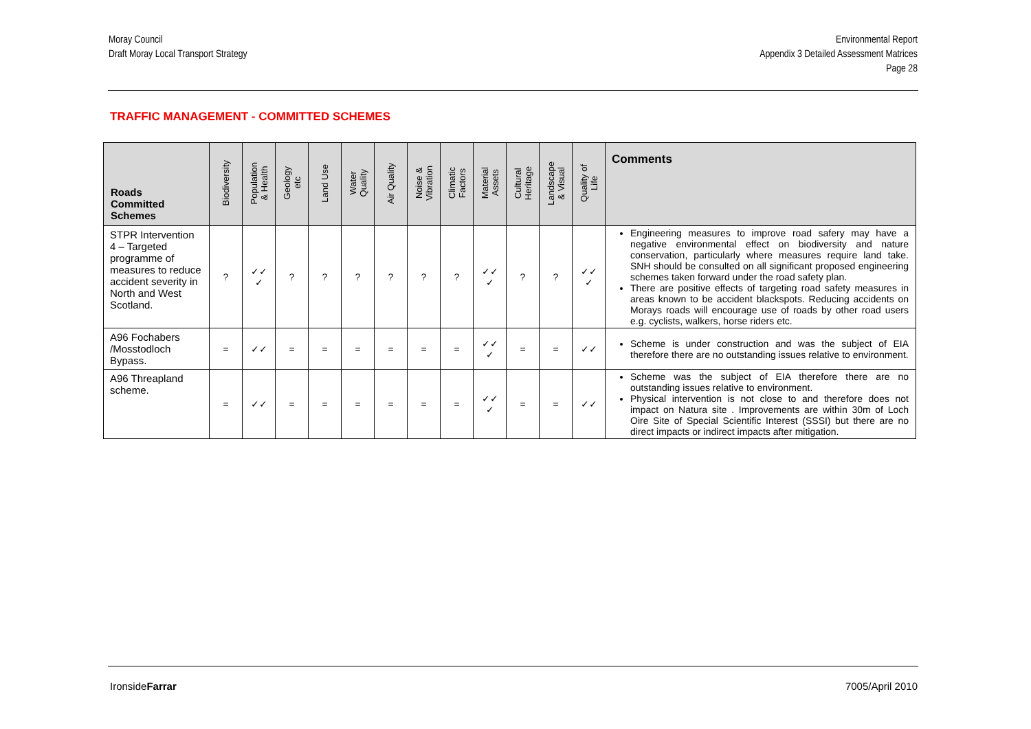Moray Council
Draft Moray Local Transport Strategy
Environmental Report
Appendix 3 Detailed Assessment Matrices
Page 28
TRAFFIC MANAGEMENT - COMMITTED SCHEMES
| Roads Committed Schemes | Biodiversity | Population & Health | Geology etc | Land Use | Water Quality | Air Quality | Noise & Vibration | Climatic Factors | Material Assets | Cultural Heritage | Landscape & Visual | Quality of Life | Comments |
| --- | --- | --- | --- | --- | --- | --- | --- | --- | --- | --- | --- | --- | --- |
| STPR Intervention 4 – Targeted programme of measures to reduce accident severity in North and West Scotland. | ? | ✓✓ ✓ | ? | ? | ? | ? | ? | ? | ✓✓ ✓ | ? | ? | ✓✓ ✓ | Engineering measures to improve road safery may have a negative environmental effect on biodiversity and nature conservation, particularly where measures require land take. SNH should be consulted on all significant proposed engineering schemes taken forward under the road safety plan. There are positive effects of targeting road safety measures in areas known to be accident blackspots. Reducing accidents on Morays roads will encourage use of roads by other road users e.g. cyclists, walkers, horse riders etc. |
| A96 Fochabers /Mosstodloch Bypass. | = | ✓✓ | = | = | = | = | = | = | ✓✓ ✓ | = | = | ✓✓ | Scheme is under construction and was the subject of EIA therefore there are no outstanding issues relative to environment. |
| A96 Threapland scheme. | = | ✓✓ | = | = | = | = | = | = | ✓✓ ✓ | = | = | ✓✓ | Scheme was the subject of EIA therefore there are no outstanding issues relative to environment. Physical intervention is not close to and therefore does not impact on Natura site . Improvements are within 30m of Loch Oire Site of Special Scientific Interest (SSSI) but there are no direct impacts or indirect impacts after mitigation. |
IronsideFarrar 7005/April 2010